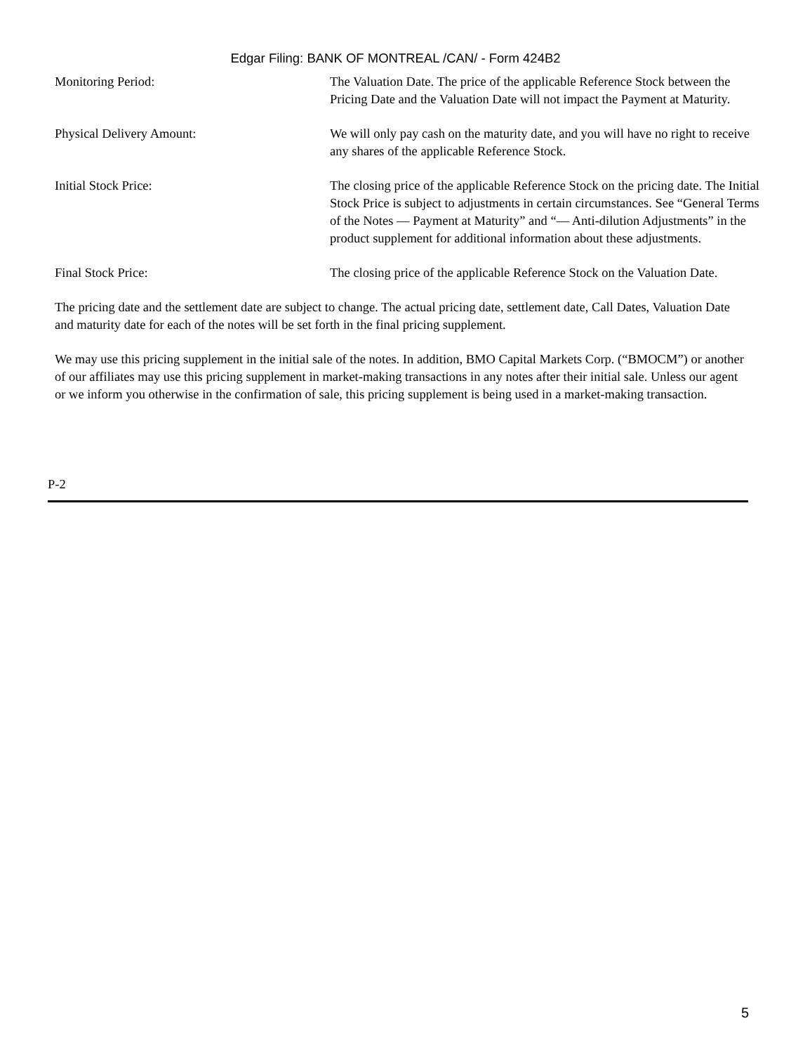Edgar Filing: BANK OF MONTREAL /CAN/ - Form 424B2
| Monitoring Period: | The Valuation Date. The price of the applicable Reference Stock between the Pricing Date and the Valuation Date will not impact the Payment at Maturity. |
| Physical Delivery Amount: | We will only pay cash on the maturity date, and you will have no right to receive any shares of the applicable Reference Stock. |
| Initial Stock Price: | The closing price of the applicable Reference Stock on the pricing date. The Initial Stock Price is subject to adjustments in certain circumstances. See “General Terms of the Notes — Payment at Maturity” and “— Anti-dilution Adjustments” in the product supplement for additional information about these adjustments. |
| Final Stock Price: | The closing price of the applicable Reference Stock on the Valuation Date. |
The pricing date and the settlement date are subject to change. The actual pricing date, settlement date, Call Dates, Valuation Date and maturity date for each of the notes will be set forth in the final pricing supplement.
We may use this pricing supplement in the initial sale of the notes. In addition, BMO Capital Markets Corp. (“BMOCM”) or another of our affiliates may use this pricing supplement in market-making transactions in any notes after their initial sale. Unless our agent or we inform you otherwise in the confirmation of sale, this pricing supplement is being used in a market-making transaction.
P-2
5